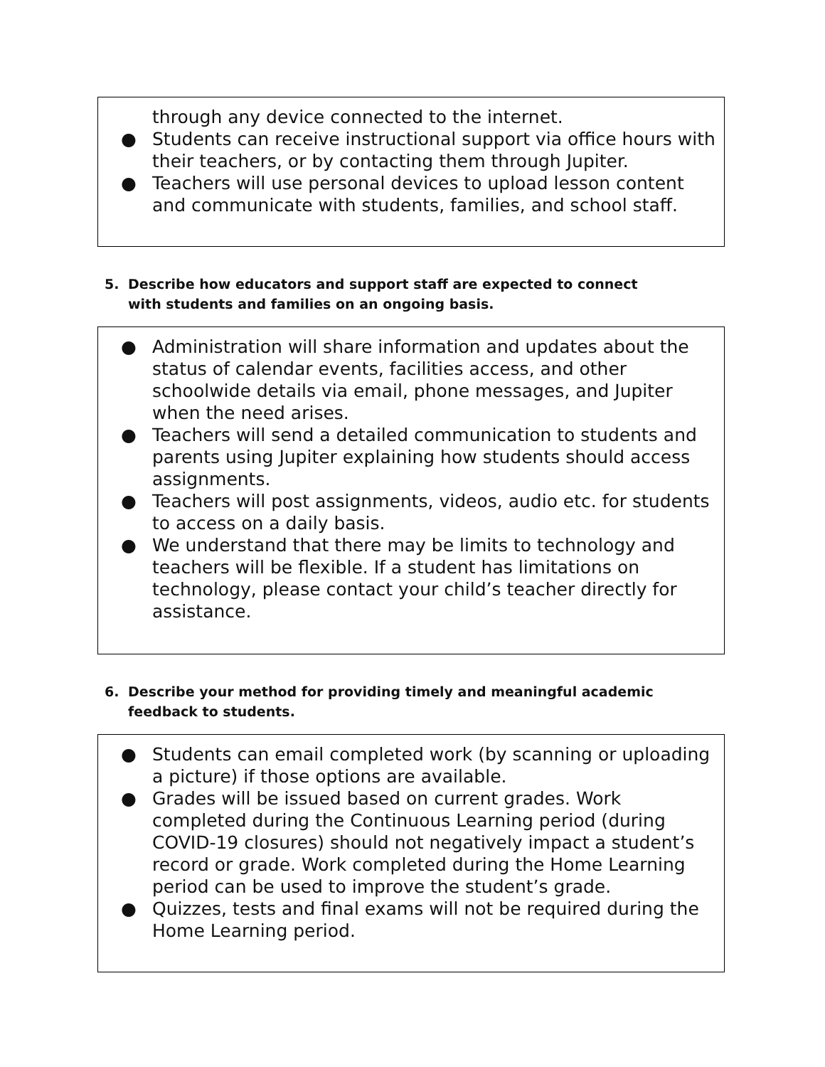through any device connected to the internet.
● Students can receive instructional support via office hours with their teachers, or by contacting them through Jupiter.
● Teachers will use personal devices to upload lesson content and communicate with students, families, and school staff.
5. Describe how educators and support staff are expected to connect with students and families on an ongoing basis.
● Administration will share information and updates about the status of calendar events, facilities access, and other schoolwide details via email, phone messages, and Jupiter when the need arises.
● Teachers will send a detailed communication to students and parents using Jupiter explaining how students should access assignments.
● Teachers will post assignments, videos, audio etc. for students to access on a daily basis.
● We understand that there may be limits to technology and teachers will be flexible. If a student has limitations on technology, please contact your child’s teacher directly for assistance.
6. Describe your method for providing timely and meaningful academic feedback to students.
● Students can email completed work (by scanning or uploading a picture) if those options are available.
● Grades will be issued based on current grades. Work completed during the Continuous Learning period (during COVID-19 closures) should not negatively impact a student’s record or grade. Work completed during the Home Learning period can be used to improve the student’s grade.
● Quizzes, tests and final exams will not be required during the Home Learning period.